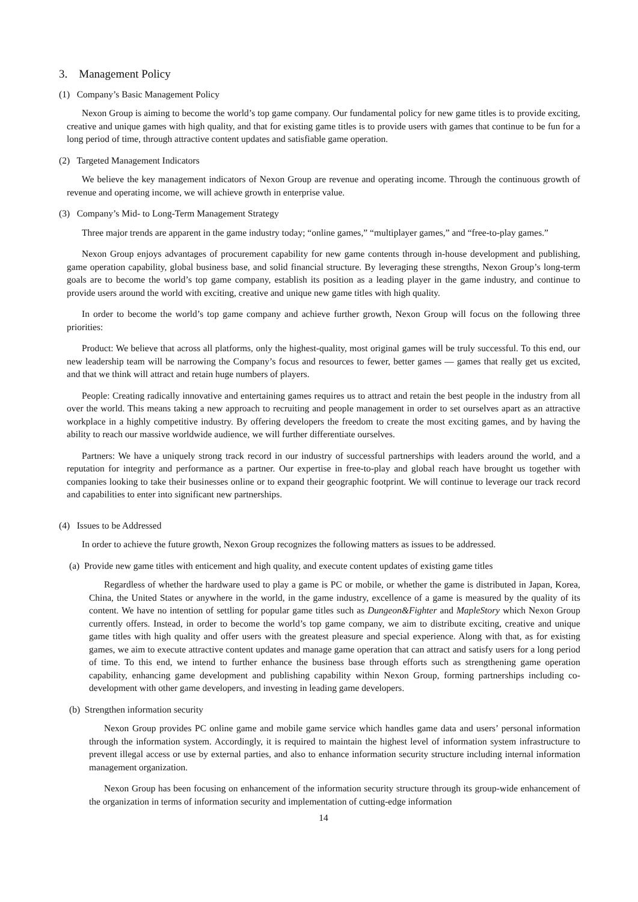3. Management Policy
(1) Company’s Basic Management Policy
Nexon Group is aiming to become the world’s top game company. Our fundamental policy for new game titles is to provide exciting, creative and unique games with high quality, and that for existing game titles is to provide users with games that continue to be fun for a long period of time, through attractive content updates and satisfiable game operation.
(2) Targeted Management Indicators
We believe the key management indicators of Nexon Group are revenue and operating income. Through the continuous growth of revenue and operating income, we will achieve growth in enterprise value.
(3) Company’s Mid- to Long-Term Management Strategy
Three major trends are apparent in the game industry today; “online games,” “multiplayer games,” and “free-to-play games.”
Nexon Group enjoys advantages of procurement capability for new game contents through in-house development and publishing, game operation capability, global business base, and solid financial structure. By leveraging these strengths, Nexon Group’s long-term goals are to become the world’s top game company, establish its position as a leading player in the game industry, and continue to provide users around the world with exciting, creative and unique new game titles with high quality.
In order to become the world’s top game company and achieve further growth, Nexon Group will focus on the following three priorities:
Product: We believe that across all platforms, only the highest-quality, most original games will be truly successful. To this end, our new leadership team will be narrowing the Company’s focus and resources to fewer, better games — games that really get us excited, and that we think will attract and retain huge numbers of players.
People: Creating radically innovative and entertaining games requires us to attract and retain the best people in the industry from all over the world. This means taking a new approach to recruiting and people management in order to set ourselves apart as an attractive workplace in a highly competitive industry. By offering developers the freedom to create the most exciting games, and by having the ability to reach our massive worldwide audience, we will further differentiate ourselves.
Partners: We have a uniquely strong track record in our industry of successful partnerships with leaders around the world, and a reputation for integrity and performance as a partner. Our expertise in free-to-play and global reach have brought us together with companies looking to take their businesses online or to expand their geographic footprint. We will continue to leverage our track record and capabilities to enter into significant new partnerships.
(4) Issues to be Addressed
In order to achieve the future growth, Nexon Group recognizes the following matters as issues to be addressed.
(a) Provide new game titles with enticement and high quality, and execute content updates of existing game titles
Regardless of whether the hardware used to play a game is PC or mobile, or whether the game is distributed in Japan, Korea, China, the United States or anywhere in the world, in the game industry, excellence of a game is measured by the quality of its content. We have no intention of settling for popular game titles such as Dungeon&Fighter and MapleStory which Nexon Group currently offers. Instead, in order to become the world’s top game company, we aim to distribute exciting, creative and unique game titles with high quality and offer users with the greatest pleasure and special experience. Along with that, as for existing games, we aim to execute attractive content updates and manage game operation that can attract and satisfy users for a long period of time. To this end, we intend to further enhance the business base through efforts such as strengthening game operation capability, enhancing game development and publishing capability within Nexon Group, forming partnerships including co-development with other game developers, and investing in leading game developers.
(b) Strengthen information security
Nexon Group provides PC online game and mobile game service which handles game data and users’ personal information through the information system. Accordingly, it is required to maintain the highest level of information system infrastructure to prevent illegal access or use by external parties, and also to enhance information security structure including internal information management organization.
Nexon Group has been focusing on enhancement of the information security structure through its group-wide enhancement of the organization in terms of information security and implementation of cutting-edge information
14